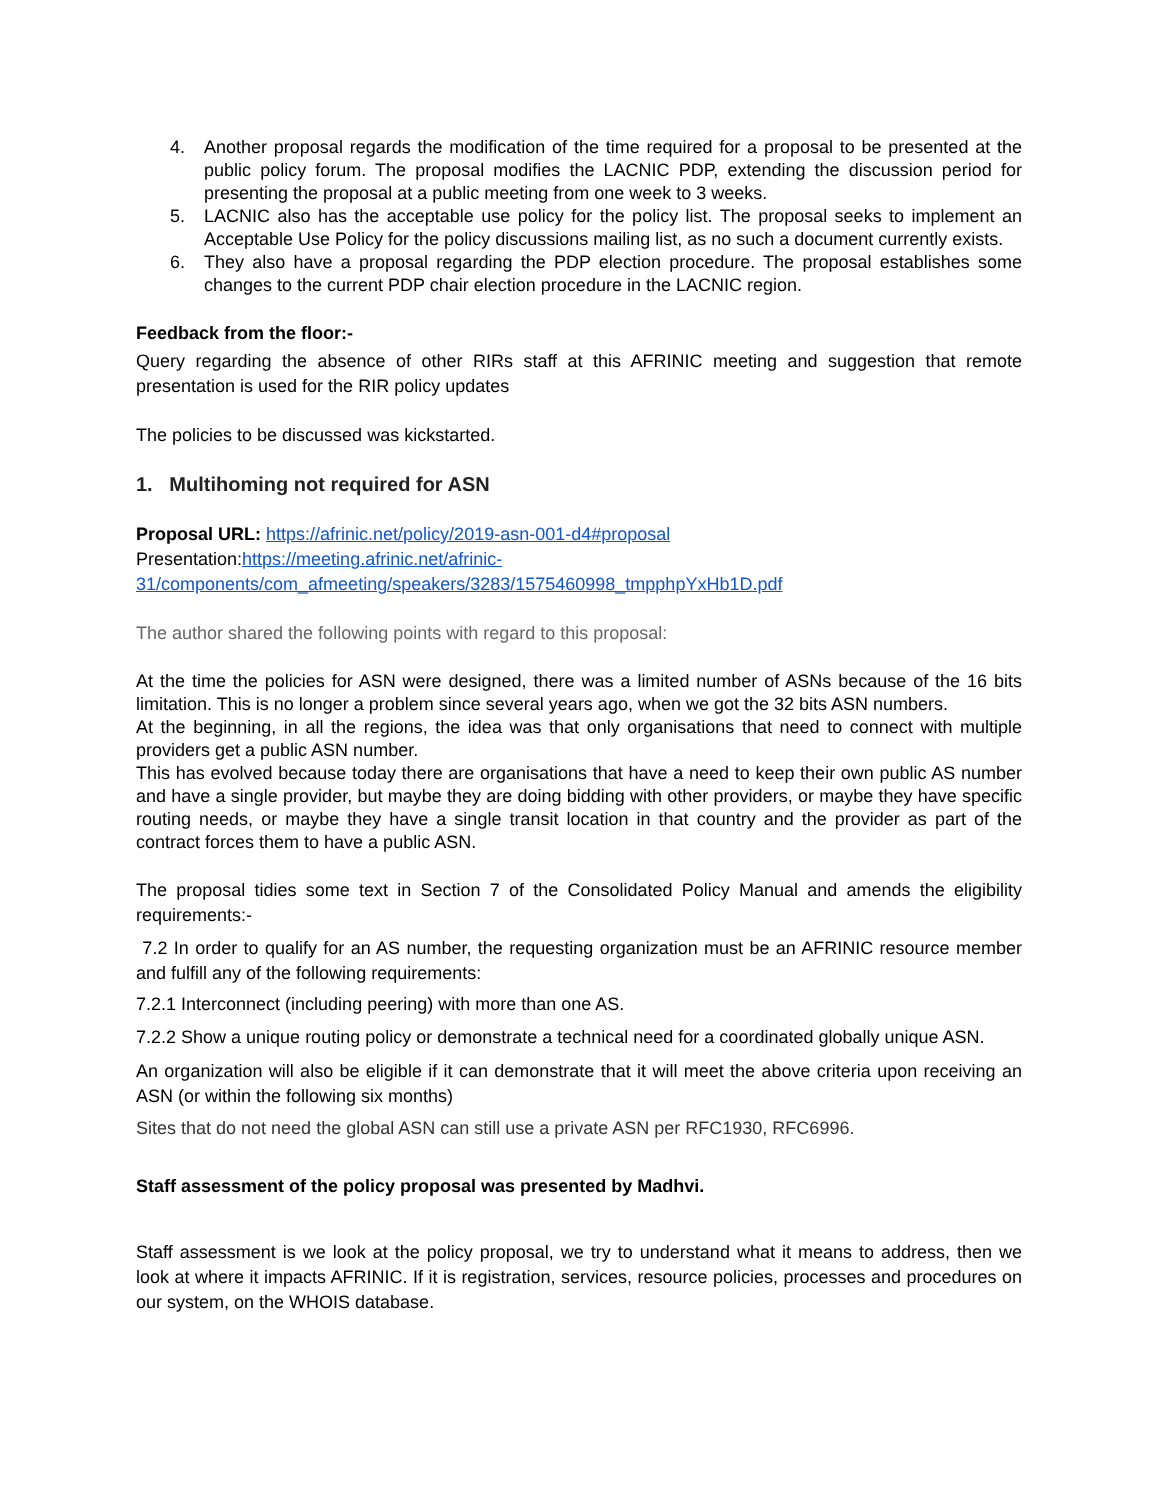4. Another proposal regards the modification of the time required for a proposal to be presented at the public policy forum. The proposal modifies the LACNIC PDP, extending the discussion period for presenting the proposal at a public meeting from one week to 3 weeks.
5. LACNIC also has the acceptable use policy for the policy list. The proposal seeks to implement an Acceptable Use Policy for the policy discussions mailing list, as no such a document currently exists.
6. They also have a proposal regarding the PDP election procedure. The proposal establishes some changes to the current PDP chair election procedure in the LACNIC region.
Feedback from the floor:-
Query regarding the absence of other RIRs staff at this AFRINIC meeting and suggestion that remote presentation is used for the RIR policy updates
The policies to be discussed was kickstarted.
1. Multihoming not required for ASN
Proposal URL: https://afrinic.net/policy/2019-asn-001-d4#proposal
Presentation:https://meeting.afrinic.net/afrinic-31/components/com_afmeeting/speakers/3283/1575460998_tmpphpYxHb1D.pdf
The author shared the following points with regard to this proposal:
At the time the policies for ASN were designed, there was a limited number of ASNs because of the 16 bits limitation. This is no longer a problem since several years ago, when we got the 32 bits ASN numbers.
At the beginning, in all the regions, the idea was that only organisations that need to connect with multiple providers get a public ASN number.
This has evolved because today there are organisations that have a need to keep their own public AS number and have a single provider, but maybe they are doing bidding with other providers, or maybe they have specific routing needs, or maybe they have a single transit location in that country and the provider as part of the contract forces them to have a public ASN.
The proposal tidies some text in Section 7 of the Consolidated Policy Manual and amends the eligibility requirements:-
7.2 In order to qualify for an AS number, the requesting organization must be an AFRINIC resource member and fulfill any of the following requirements:
7.2.1 Interconnect (including peering) with more than one AS.
7.2.2 Show a unique routing policy or demonstrate a technical need for a coordinated globally unique ASN.
An organization will also be eligible if it can demonstrate that it will meet the above criteria upon receiving an ASN (or within the following six months)
Sites that do not need the global ASN can still use a private ASN per RFC1930, RFC6996.
Staff assessment of the policy proposal was presented by Madhvi.
Staff assessment is we look at the policy proposal, we try to understand what it means to address, then we look at where it impacts AFRINIC. If it is registration, services, resource policies, processes and procedures on our system, on the WHOIS database.